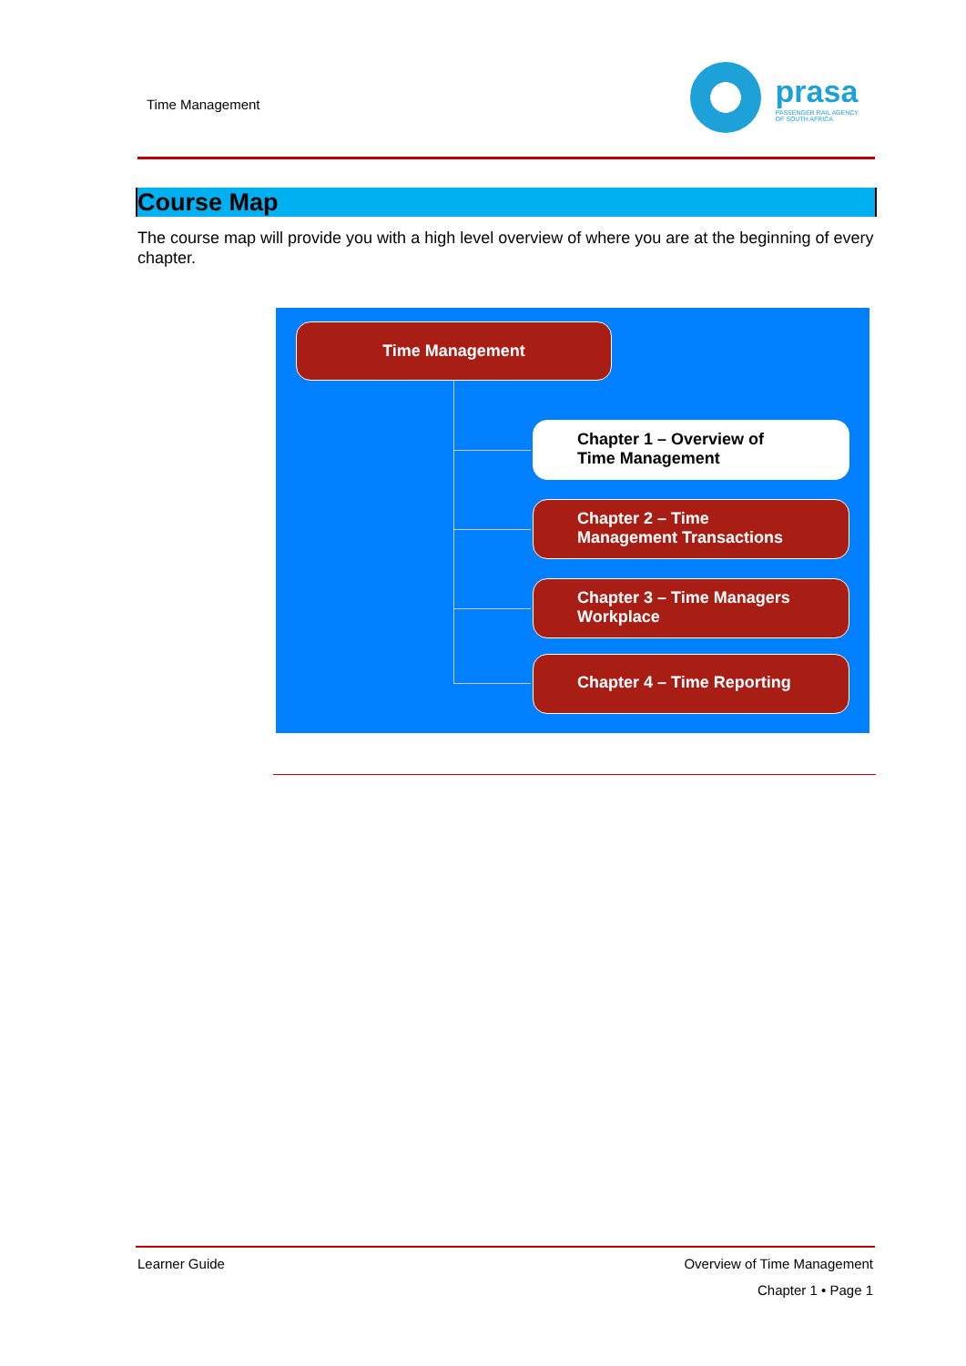Time Management
prasa
PASSENGER RAIL AGENCY
OF SOUTH AFRICA
Course Map
The course map will provide you with a high level overview of where you are at the beginning of every chapter.
Time Management
Chapter 1 – Overview of Time Management
Chapter 2 – Time Management Transactions
Chapter 3 – Time Managers Workplace
Chapter 4 – Time Reporting
Learner Guide Overview of Time Management
Chapter 1 • Page 1